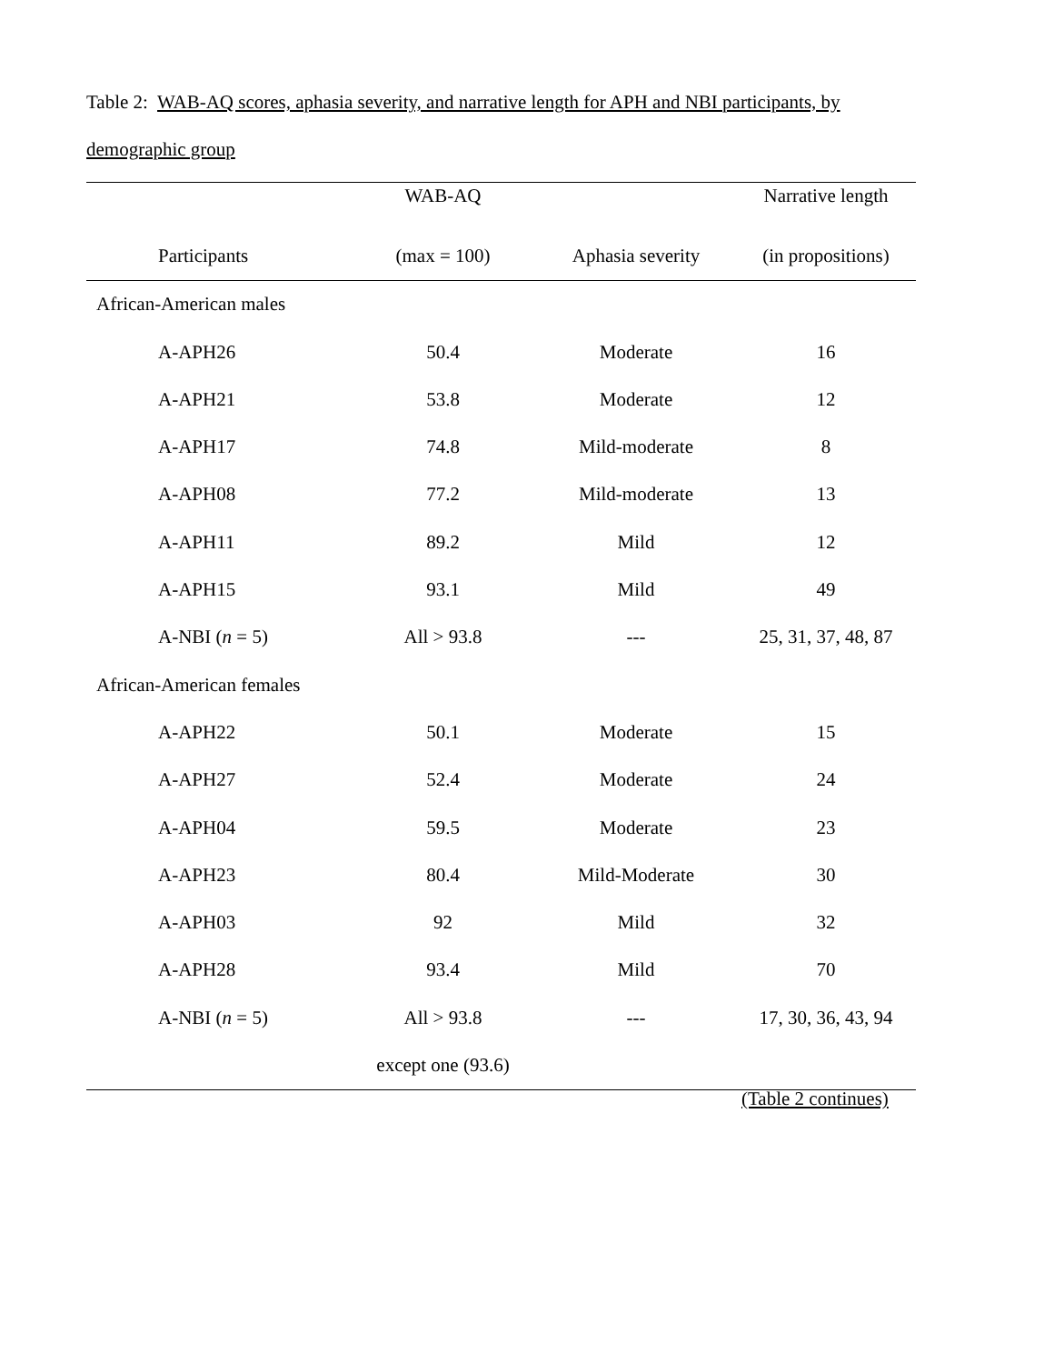Table 2: WAB-AQ scores, aphasia severity, and narrative length for APH and NBI participants, by demographic group
| | WAB-AQ | | Narrative length |
| --- | --- | --- | --- |
| Participants | (max = 100) | Aphasia severity | (in propositions) |
| African-American males | | | |
| A-APH26 | 50.4 | Moderate | 16 |
| A-APH21 | 53.8 | Moderate | 12 |
| A-APH17 | 74.8 | Mild-moderate | 8 |
| A-APH08 | 77.2 | Mild-moderate | 13 |
| A-APH11 | 89.2 | Mild | 12 |
| A-APH15 | 93.1 | Mild | 49 |
| A-NBI ( n = 5) | All > 93.8 | --- | 25, 31, 37, 48, 87 |
| African-American females | | | |
| A-APH22 | 50.1 | Moderate | 15 |
| A-APH27 | 52.4 | Moderate | 24 |
| A-APH04 | 59.5 | Moderate | 23 |
| A-APH23 | 80.4 | Mild-Moderate | 30 |
| A-APH03 | 92 | Mild | 32 |
| A-APH28 | 93.4 | Mild | 70 |
| A-NBI ( n = 5) | All > 93.8 | --- | 17, 30, 36, 43, 94 |
| | except one (93.6) | | |
(Table 2 continues)